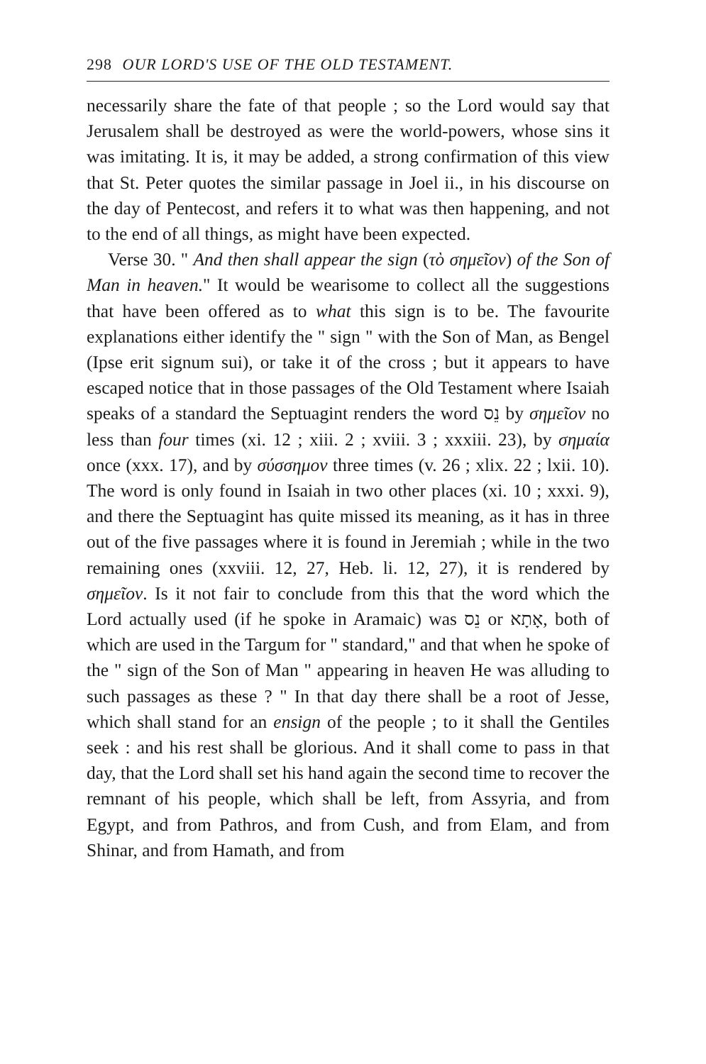298 OUR LORD'S USE OF THE OLD TESTAMENT.
necessarily share the fate of that people ; so the Lord would say that Jerusalem shall be destroyed as were the world-powers, whose sins it was imitating. It is, it may be added, a strong confirmation of this view that St. Peter quotes the similar passage in Joel ii., in his discourse on the day of Pentecost, and refers it to what was then happening, and not to the end of all things, as might have been expected.
Verse 30. " And then shall appear the sign (τὸ σημεῖον) of the Son of Man in heaven." It would be wearisome to collect all the suggestions that have been offered as to what this sign is to be. The favourite explanations either identify the " sign " with the Son of Man, as Bengel (Ipse erit signum sui), or take it of the cross ; but it appears to have escaped notice that in those passages of the Old Testament where Isaiah speaks of a standard the Septuagint renders the word נֵס by σημεῖον no less than four times (xi. 12 ; xiii. 2 ; xviii. 3 ; xxxiii. 23), by σημαία once (xxx. 17), and by σύσσημον three times (v. 26 ; xlix. 22 ; lxii. 10). The word is only found in Isaiah in two other places (xi. 10 ; xxxi. 9), and there the Septuagint has quite missed its meaning, as it has in three out of the five passages where it is found in Jeremiah ; while in the two remaining ones (xxviii. 12, 27, Heb. li. 12, 27), it is rendered by σημεῖον. Is it not fair to conclude from this that the word which the Lord actually used (if he spoke in Aramaic) was נֵס or אָתָא, both of which are used in the Targum for " standard," and that when he spoke of the " sign of the Son of Man " appearing in heaven He was alluding to such passages as these ? " In that day there shall be a root of Jesse, which shall stand for an ensign of the people ; to it shall the Gentiles seek : and his rest shall be glorious. And it shall come to pass in that day, that the Lord shall set his hand again the second time to recover the remnant of his people, which shall be left, from Assyria, and from Egypt, and from Pathros, and from Cush, and from Elam, and from Shinar, and from Hamath, and from